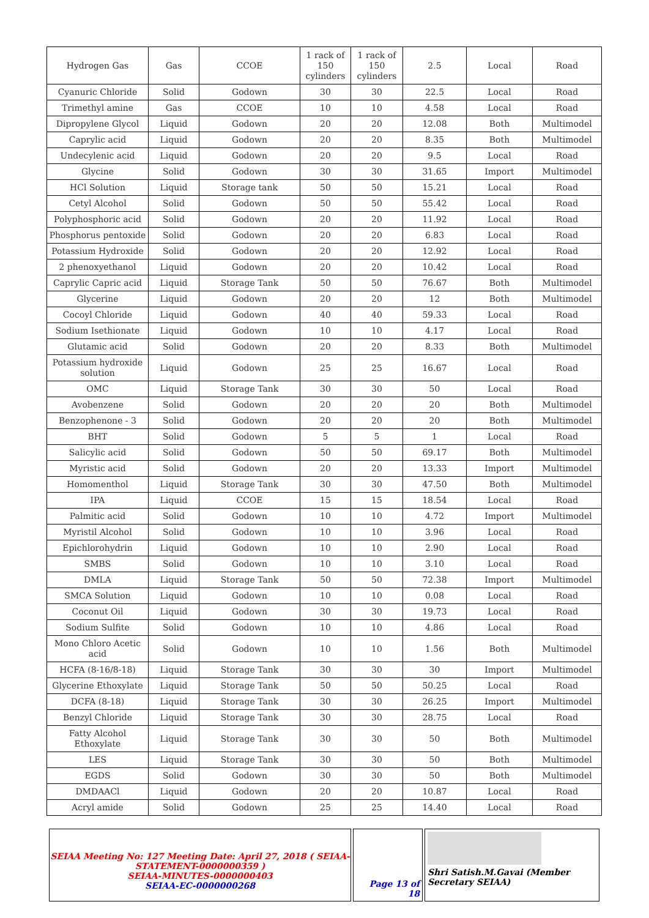| Hydrogen Gas | Gas | CCOE | 1 rack of 150 cylinders | 1 rack of 150 cylinders | 2.5 | Local | Road |
| Cyanuric Chloride | Solid | Godown | 30 | 30 | 22.5 | Local | Road |
| Trimethyl amine | Gas | CCOE | 10 | 10 | 4.58 | Local | Road |
| Dipropylene Glycol | Liquid | Godown | 20 | 20 | 12.08 | Both | Multimodel |
| Caprylic acid | Liquid | Godown | 20 | 20 | 8.35 | Both | Multimodel |
| Undecylenic acid | Liquid | Godown | 20 | 20 | 9.5 | Local | Road |
| Glycine | Solid | Godown | 30 | 30 | 31.65 | Import | Multimodel |
| HCl Solution | Liquid | Storage tank | 50 | 50 | 15.21 | Local | Road |
| Cetyl Alcohol | Solid | Godown | 50 | 50 | 55.42 | Local | Road |
| Polyphosphoric acid | Solid | Godown | 20 | 20 | 11.92 | Local | Road |
| Phosphorus pentoxide | Solid | Godown | 20 | 20 | 6.83 | Local | Road |
| Potassium Hydroxide | Solid | Godown | 20 | 20 | 12.92 | Local | Road |
| 2 phenoxyethanol | Liquid | Godown | 20 | 20 | 10.42 | Local | Road |
| Caprylic Capric acid | Liquid | Storage Tank | 50 | 50 | 76.67 | Both | Multimodel |
| Glycerine | Liquid | Godown | 20 | 20 | 12 | Both | Multimodel |
| Cocoyl Chloride | Liquid | Godown | 40 | 40 | 59.33 | Local | Road |
| Sodium Isethionate | Liquid | Godown | 10 | 10 | 4.17 | Local | Road |
| Glutamic acid | Solid | Godown | 20 | 20 | 8.33 | Both | Multimodel |
| Potassium hydroxide solution | Liquid | Godown | 25 | 25 | 16.67 | Local | Road |
| OMC | Liquid | Storage Tank | 30 | 30 | 50 | Local | Road |
| Avobenzene | Solid | Godown | 20 | 20 | 20 | Both | Multimodel |
| Benzophenone - 3 | Solid | Godown | 20 | 20 | 20 | Both | Multimodel |
| BHT | Solid | Godown | 5 | 5 | 1 | Local | Road |
| Salicylic acid | Solid | Godown | 50 | 50 | 69.17 | Both | Multimodel |
| Myristic acid | Solid | Godown | 20 | 20 | 13.33 | Import | Multimodel |
| Homomenthol | Liquid | Storage Tank | 30 | 30 | 47.50 | Both | Multimodel |
| IPA | Liquid | CCOE | 15 | 15 | 18.54 | Local | Road |
| Palmitic acid | Solid | Godown | 10 | 10 | 4.72 | Import | Multimodel |
| Myristil Alcohol | Solid | Godown | 10 | 10 | 3.96 | Local | Road |
| Epichlorohydrin | Liquid | Godown | 10 | 10 | 2.90 | Local | Road |
| SMBS | Solid | Godown | 10 | 10 | 3.10 | Local | Road |
| DMLA | Liquid | Storage Tank | 50 | 50 | 72.38 | Import | Multimodel |
| SMCA Solution | Liquid | Godown | 10 | 10 | 0.08 | Local | Road |
| Coconut Oil | Liquid | Godown | 30 | 30 | 19.73 | Local | Road |
| Sodium Sulfite | Solid | Godown | 10 | 10 | 4.86 | Local | Road |
| Mono Chloro Acetic acid | Solid | Godown | 10 | 10 | 1.56 | Both | Multimodel |
| HCFA (8-16/8-18) | Liquid | Storage Tank | 30 | 30 | 30 | Import | Multimodel |
| Glycerine Ethoxylate | Liquid | Storage Tank | 50 | 50 | 50.25 | Local | Road |
| DCFA (8-18) | Liquid | Storage Tank | 30 | 30 | 26.25 | Import | Multimodel |
| Benzyl Chloride | Liquid | Storage Tank | 30 | 30 | 28.75 | Local | Road |
| Fatty Alcohol Ethoxylate | Liquid | Storage Tank | 30 | 30 | 50 | Both | Multimodel |
| LES | Liquid | Storage Tank | 30 | 30 | 50 | Both | Multimodel |
| EGDS | Solid | Godown | 30 | 30 | 50 | Both | Multimodel |
| DMDAACl | Liquid | Godown | 20 | 20 | 10.87 | Local | Road |
| Acryl amide | Solid | Godown | 25 | 25 | 14.40 | Local | Road |
| SEIAA Meeting No: 127 Meeting Date: April 27, 2018 ( SEIAA-STATEMENT-0000000359 ) SEIAA-MINUTES-0000000403 SEIAA-EC-0000000268 | Page 13 of 18 | Shri Satish.M.Gavai (Member Secretary SEIAA) |